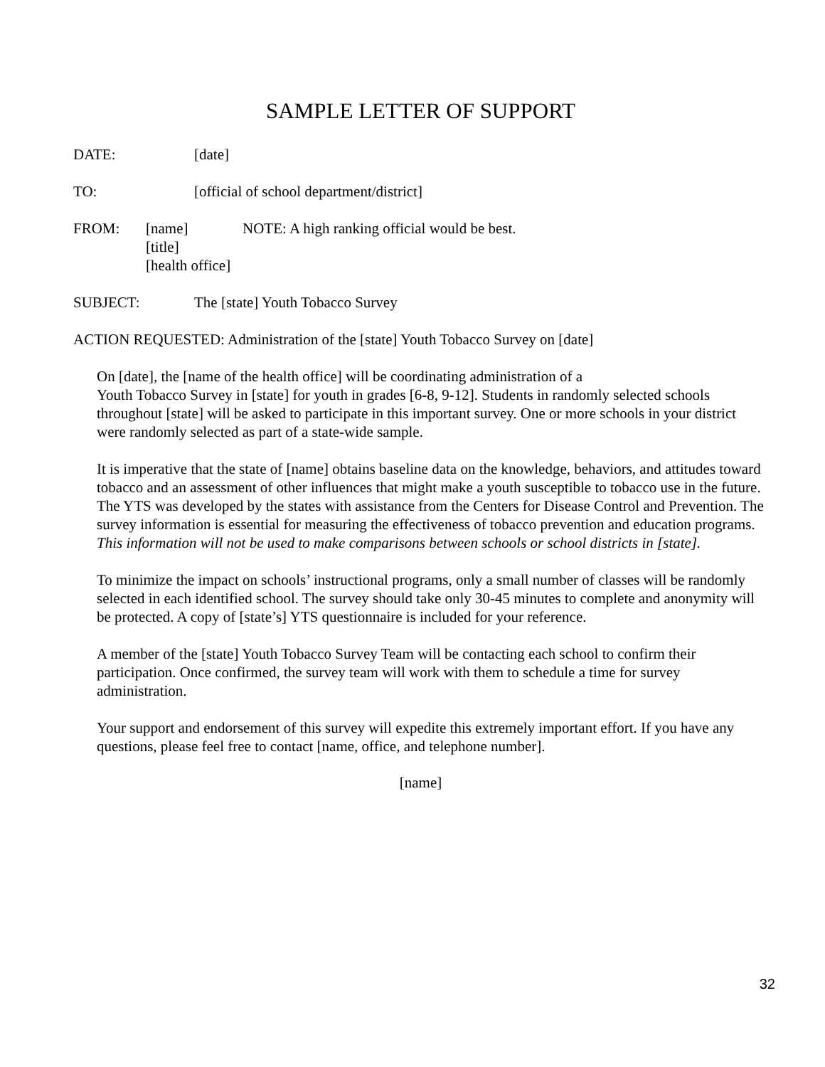SAMPLE LETTER OF SUPPORT
DATE: [date]
TO: [official of school department/district]
FROM: [name]
[title]
[health office]
NOTE: A high ranking official would be best.
SUBJECT: The [state] Youth Tobacco Survey
ACTION REQUESTED: Administration of the [state] Youth Tobacco Survey on [date]
On [date], the [name of the health office] will be coordinating administration of a
Youth Tobacco Survey in [state] for youth in grades [6-8, 9-12]. Students in randomly selected schools throughout [state] will be asked to participate in this important survey. One or more schools in your district were randomly selected as part of a state-wide sample.
It is imperative that the state of [name] obtains baseline data on the knowledge, behaviors, and attitudes toward tobacco and an assessment of other influences that might make a youth susceptible to tobacco use in the future. The YTS was developed by the states with assistance from the Centers for Disease Control and Prevention. The survey information is essential for measuring the effectiveness of tobacco prevention and education programs. This information will not be used to make comparisons between schools or school districts in [state].
To minimize the impact on schools’ instructional programs, only a small number of classes will be randomly selected in each identified school. The survey should take only 30-45 minutes to complete and anonymity will be protected. A copy of [state’s] YTS questionnaire is included for your reference.
A member of the [state] Youth Tobacco Survey Team will be contacting each school to confirm their participation. Once confirmed, the survey team will work with them to schedule a time for survey administration.
Your support and endorsement of this survey will expedite this extremely important effort. If you have any questions, please feel free to contact [name, office, and telephone number].
[name]
32